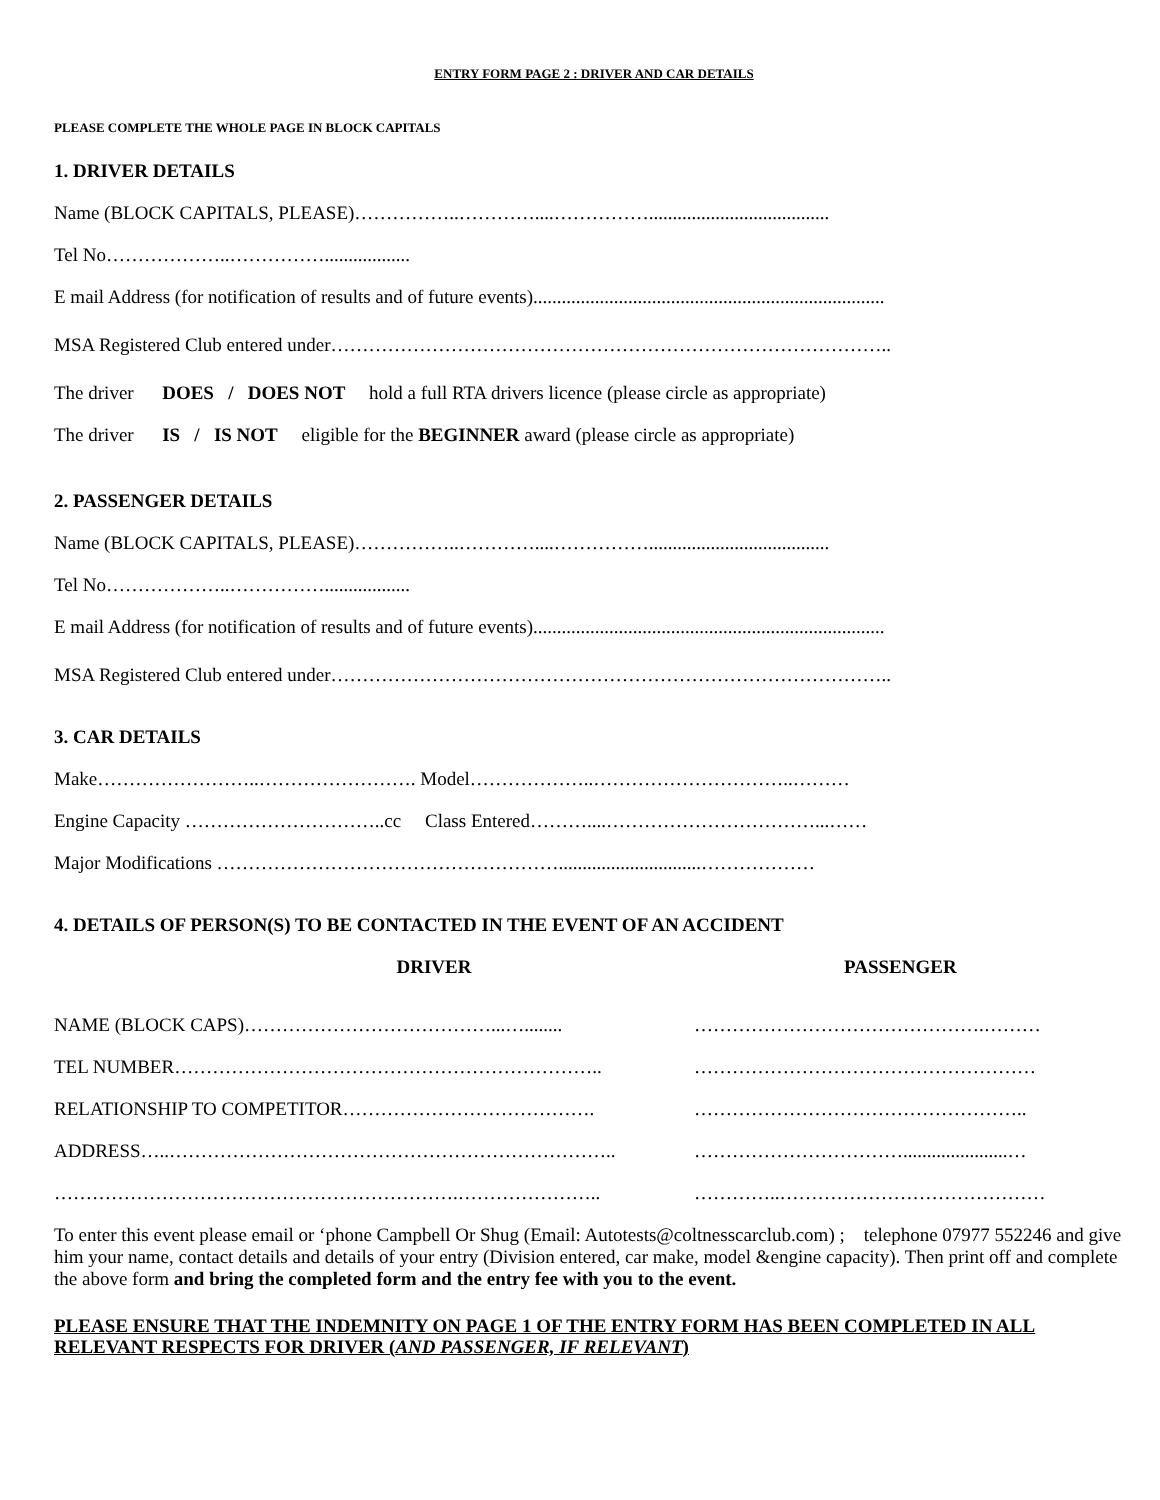ENTRY FORM PAGE 2 : DRIVER AND CAR DETAILS
PLEASE COMPLETE THE WHOLE PAGE IN BLOCK CAPITALS
1. DRIVER DETAILS
Name (BLOCK CAPITALS, PLEASE)……………..…………....……………......................................
Tel No………………..……………..................
E mail Address (for notification of results and of future events)..........................................................................
MSA Registered Club entered under……………………………………………………………………………..
The driver DOES / DOES NOT hold a full RTA drivers licence (please circle as appropriate)
The driver IS / IS NOT eligible for the BEGINNER award (please circle as appropriate)
2. PASSENGER DETAILS
Name (BLOCK CAPITALS, PLEASE)……………..…………....……………......................................
Tel No………………..……………..................
E mail Address (for notification of results and of future events)..........................................................................
MSA Registered Club entered under……………………………………………………………………………..
3. CAR DETAILS
Make……………………..……………………. Model………………..…………………………..………
Engine Capacity …………………………..cc Class Entered………....……………………………...……
Major Modifications ………………………………………………..............................………………
4. DETAILS OF PERSON(S) TO BE CONTACTED IN THE EVENT OF AN ACCIDENT
DRIVER PASSENGER
NAME (BLOCK CAPS)…………………………………...…........ ……………………………………….………
TEL NUMBER………………………………………………………….. ………………………………………………
RELATIONSHIP TO COMPETITOR…………………………………. ……………………………………………..
ADDRESS…..…………………………………………………………….. ……………………………......................…
……………………………………………………….………………….. …………..……………………………………
To enter this event please email or ‘phone Campbell Or Shug (Email: Autotests@coltnesscarclub.com) ; telephone 07977 552246 and give him your name, contact details and details of your entry (Division entered, car make, model &engine capacity). Then print off and complete the above form and bring the completed form and the entry fee with you to the event.
PLEASE ENSURE THAT THE INDEMNITY ON PAGE 1 OF THE ENTRY FORM HAS BEEN COMPLETED IN ALL RELEVANT RESPECTS FOR DRIVER (AND PASSENGER, IF RELEVANT)